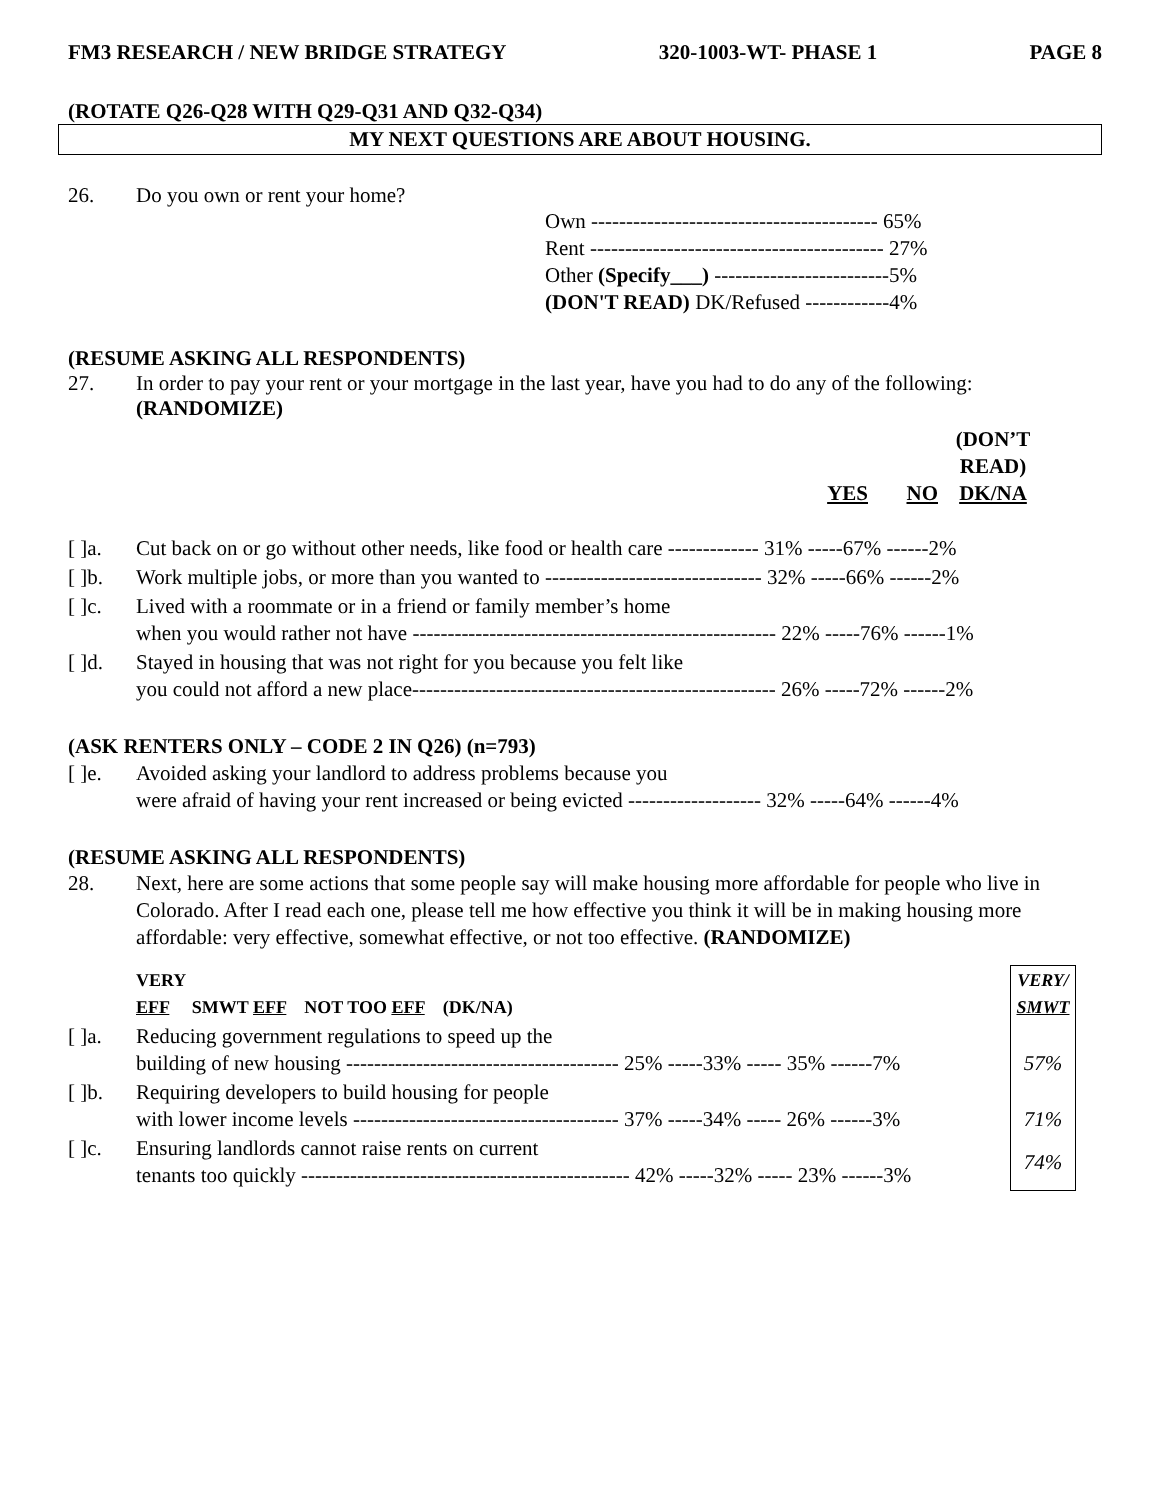FM3 RESEARCH / NEW BRIDGE STRATEGY 320-1003-WT- PHASE 1 PAGE 8
(ROTATE Q26-Q28 WITH Q29-Q31 AND Q32-Q34)
MY NEXT QUESTIONS ARE ABOUT HOUSING.
26. Do you own or rent your home?
Own ----------------------------------------- 65%
Rent ------------------------------------------ 27%
Other (Specify___) -------------------------5%
(DON'T READ) DK/Refused ------------4%
(RESUME ASKING ALL RESPONDENTS)
27. In order to pay your rent or your mortgage in the last year, have you had to do any of the following: (RANDOMIZE)
| | | YES | NO | (DON’T READ) DK/NA |
| [ ]a. | Cut back on or go without other needs, like food or health care ------------- 31% -----67% ------2% | | | |
| [ ]b. | Work multiple jobs, or more than you wanted to ------------------------------- 32% -----66% ------2% | | | |
| [ ]c. | Lived with a roommate or in a friend or family member’s home when you would rather not have ---------------------------------------------------- 22% -----76% ------1% | | | |
| [ ]d. | Stayed in housing that was not right for you because you felt like you could not afford a new place---------------------------------------------------- 26% -----72% ------2% | | | |
(ASK RENTERS ONLY – CODE 2 IN Q26) (n=793)
| [ ]e. | Avoided asking your landlord to address problems because you were afraid of having your rent increased or being evicted ------------------- 32% -----64% ------4% |
(RESUME ASKING ALL RESPONDENTS)
28. Next, here are some actions that some people say will make housing more affordable for people who live in Colorado. After I read each one, please tell me how effective you think it will be in making housing more affordable: very effective, somewhat effective, or not too effective. (RANDOMIZE)
| | VERY EFF SMWT EFF NOT TOO EFF (DK/NA) | VERY/ SMWT |
| [ ]a. | Reducing government regulations to speed up the building of new housing --------------------------------------- 25% -----33% ----- 35% ------7% | 57% |
| [ ]b. | Requiring developers to build housing for people with lower income levels -------------------------------------- 37% -----34% ----- 26% ------3% | 71% |
| [ ]c. | Ensuring landlords cannot raise rents on current tenants too quickly ----------------------------------------------- 42% -----32% ----- 23% ------3% | 74% |